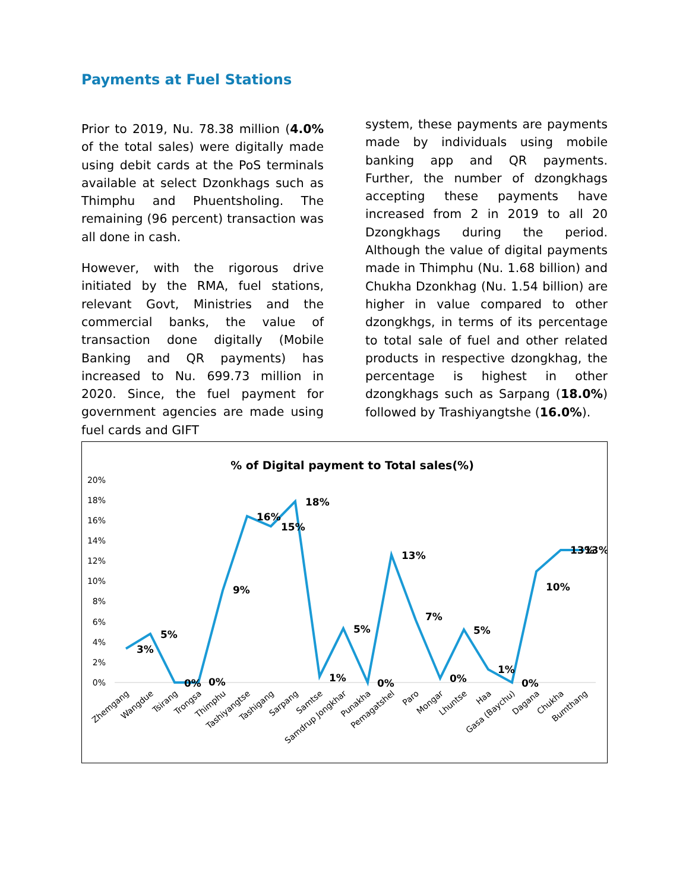Payments at Fuel Stations
Prior to 2019, Nu. 78.38 million (4.0% of the total sales) were digitally made using debit cards at the PoS terminals available at select Dzonkhags such as Thimphu and Phuentsholing. The remaining (96 percent) transaction was all done in cash.
However, with the rigorous drive initiated by the RMA, fuel stations, relevant Govt, Ministries and the commercial banks, the value of transaction done digitally (Mobile Banking and QR payments) has increased to Nu. 699.73 million in 2020. Since, the fuel payment for government agencies are made using fuel cards and GIFT
system, these payments are payments made by individuals using mobile banking app and QR payments. Further, the number of dzongkhags accepting these payments have increased from 2 in 2019 to all 20 Dzongkhags during the period. Although the value of digital payments made in Thimphu (Nu. 1.68 billion) and Chukha Dzonkhag (Nu. 1.54 billion) are higher in value compared to other dzongkhgs, in terms of its percentage to total sale of fuel and other related products in respective dzongkhag, the percentage is highest in other dzongkhags such as Sarpang (18.0%) followed by Trashiyangtshe (16.0%).
% of Digital payment to Total sales(%)
20%
18%
16%
14%
12%
10%
8%
6%
4%
2%
0%
3%
5%
0%
0%
9%
16%
15%
18%
1%
5%
0%
13%
7%
0%
5%
1%
0%
10%
13%
13%
Zhemgang
Wangdue
Tsirang
Trongsa
Thimphu
Tashiyangtse
Tashigang
Sarpang
Samtse
Samdrup Jongkhar
Punakha
Pemagatshel
Paro
Mongar
Lhuntse
Haa
Gasa (Baychu)
Dagana
Chukha
Bumthang